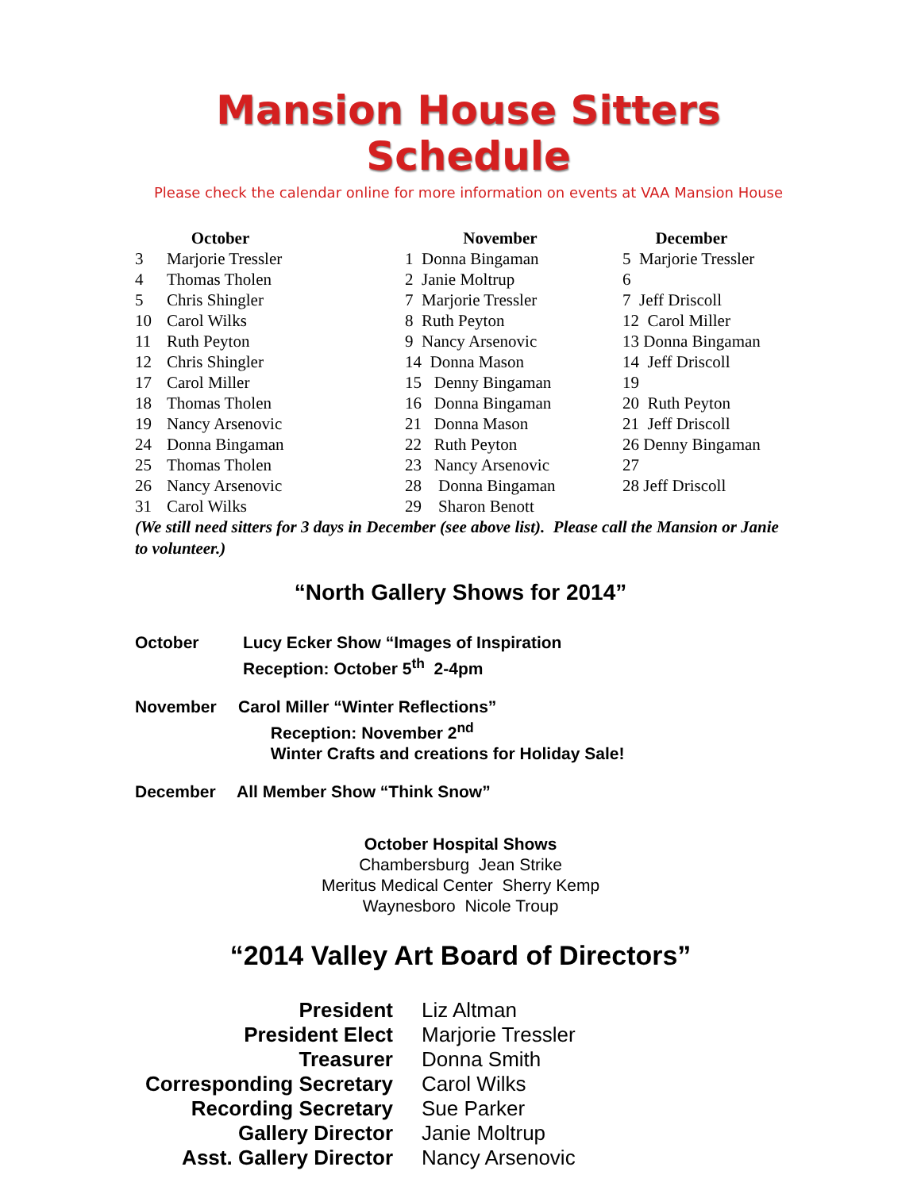Mansion House Sitters Schedule
Please check the calendar online for more information on events at VAA Mansion House
October
3 Marjorie Tressler
4 Thomas Tholen
5 Chris Shingler
10 Carol Wilks
11 Ruth Peyton
12 Chris Shingler
17 Carol Miller
18 Thomas Tholen
19 Nancy Arsenovic
24 Donna Bingaman
25 Thomas Tholen
26 Nancy Arsenovic
31 Carol Wilks
November
1 Donna Bingaman
2 Janie Moltrup
7 Marjorie Tressler
8 Ruth Peyton
9 Nancy Arsenovic
14 Donna Mason
15 Denny Bingaman
16 Donna Bingaman
21 Donna Mason
22 Ruth Peyton
23 Nancy Arsenovic
28 Donna Bingaman
29 Sharon Benott
December
5 Marjorie Tressler
6
7 Jeff Driscoll
12 Carol Miller
13 Donna Bingaman
14 Jeff Driscoll
19
20 Ruth Peyton
21 Jeff Driscoll
26 Denny Bingaman
27
28 Jeff Driscoll
(We still need sitters for 3 days in December (see above list). Please call the Mansion or Janie to volunteer.)
“North Gallery Shows for 2014”
October Lucy Ecker Show “Images of Inspiration
Reception: October 5<sup>th</sup> 2-4pm
November Carol Miller “Winter Reflections”
Reception: November 2<sup>nd</sup>
Winter Crafts and creations for Holiday Sale!
December All Member Show “Think Snow”
October Hospital Shows
Chambersburg Jean Strike
Meritus Medical Center Sherry Kemp
Waynesboro Nicole Troup
“2014 Valley Art Board of Directors”
| President | Liz Altman |
| President Elect | Marjorie Tressler |
| Treasurer | Donna Smith |
| Corresponding Secretary | Carol Wilks |
| Recording Secretary | Sue Parker |
| Gallery Director | Janie Moltrup |
| Asst. Gallery Director | Nancy Arsenovic |